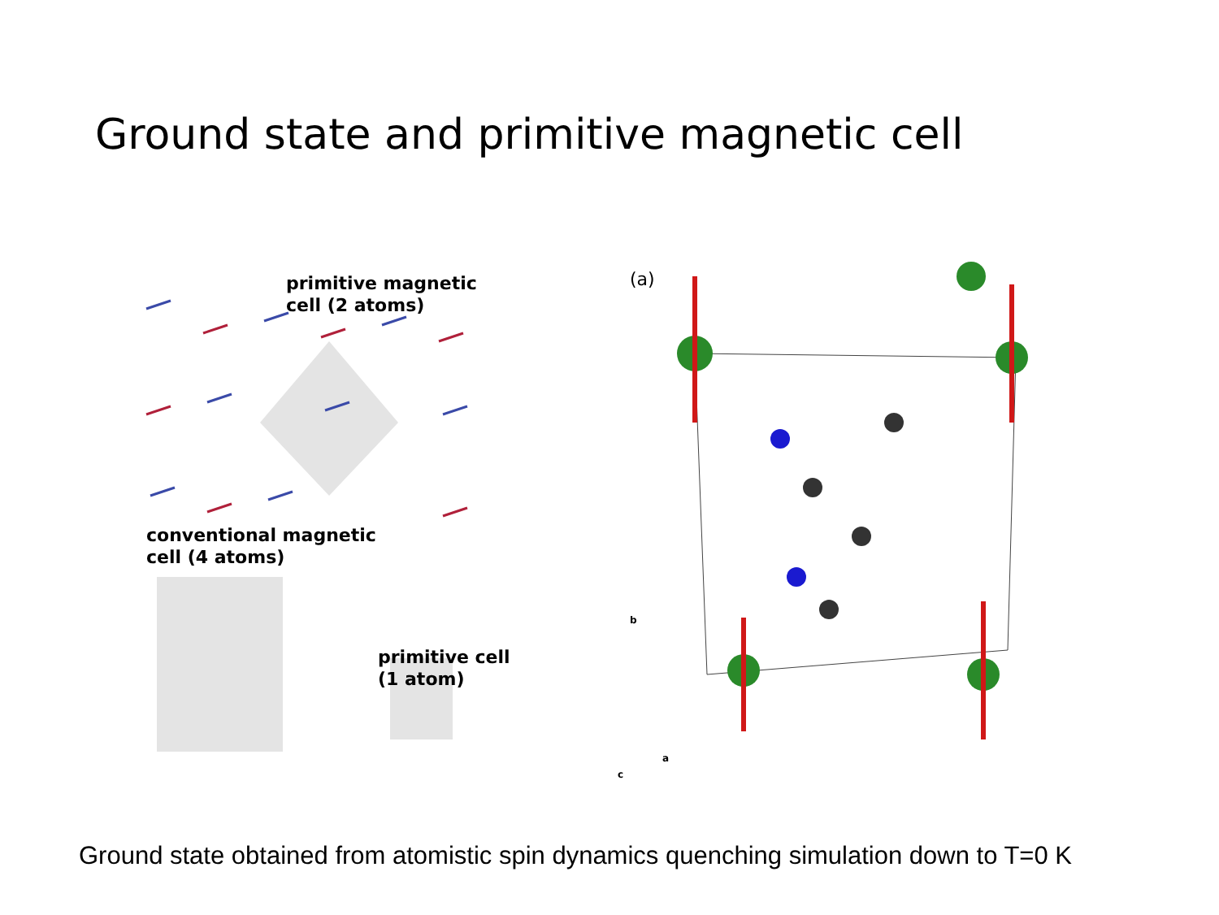Ground state and primitive magnetic cell
primitive magnetic
cell (2 atoms)
conventional magnetic
cell (4 atoms)
primitive cell
(1 atom)
(a)
b
a
c
Ground state obtained from atomistic spin dynamics quenching simulation down to T=0 K